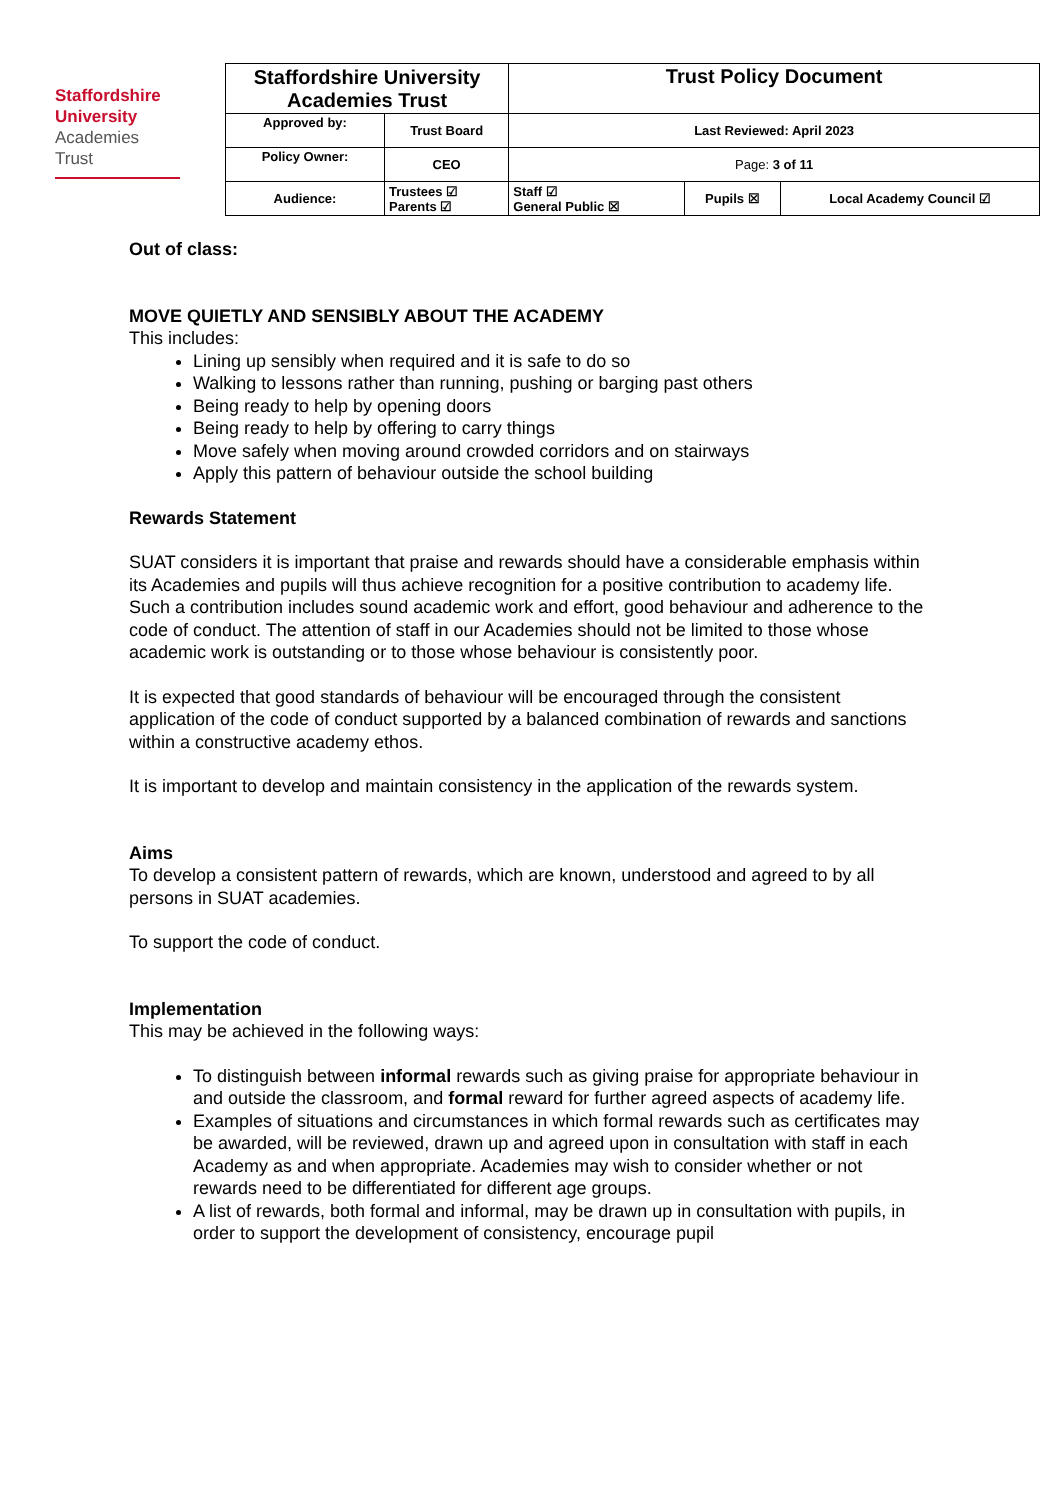Staffordshire
University
Academies
Trust
| Staffordshire University Academies Trust | | Trust Policy Document | | |
| Approved by: | Trust Board | Last Reviewed: April 2023 | | |
| Policy Owner: | CEO | Page: 3 of 11 | | |
| Audience: | Trustees ☑ Parents ☑ | Staff ☑ General Public ☒ | Pupils ☒ | Local Academy Council ☑ |
Out of class:
MOVE QUIETLY AND SENSIBLY ABOUT THE ACADEMY
This includes:
Lining up sensibly when required and it is safe to do so
Walking to lessons rather than running, pushing or barging past others
Being ready to help by opening doors
Being ready to help by offering to carry things
Move safely when moving around crowded corridors and on stairways
Apply this pattern of behaviour outside the school building
Rewards Statement
SUAT considers it is important that praise and rewards should have a considerable emphasis within its Academies and pupils will thus achieve recognition for a positive contribution to academy life. Such a contribution includes sound academic work and effort, good behaviour and adherence to the code of conduct. The attention of staff in our Academies should not be limited to those whose academic work is outstanding or to those whose behaviour is consistently poor.
It is expected that good standards of behaviour will be encouraged through the consistent application of the code of conduct supported by a balanced combination of rewards and sanctions within a constructive academy ethos.
It is important to develop and maintain consistency in the application of the rewards system.
Aims
To develop a consistent pattern of rewards, which are known, understood and agreed to by all persons in SUAT academies.
To support the code of conduct.
Implementation
This may be achieved in the following ways:
To distinguish between informal rewards such as giving praise for appropriate behaviour in and outside the classroom, and formal reward for further agreed aspects of academy life.
Examples of situations and circumstances in which formal rewards such as certificates may be awarded, will be reviewed, drawn up and agreed upon in consultation with staff in each Academy as and when appropriate. Academies may wish to consider whether or not rewards need to be differentiated for different age groups.
A list of rewards, both formal and informal, may be drawn up in consultation with pupils, in order to support the development of consistency, encourage pupil